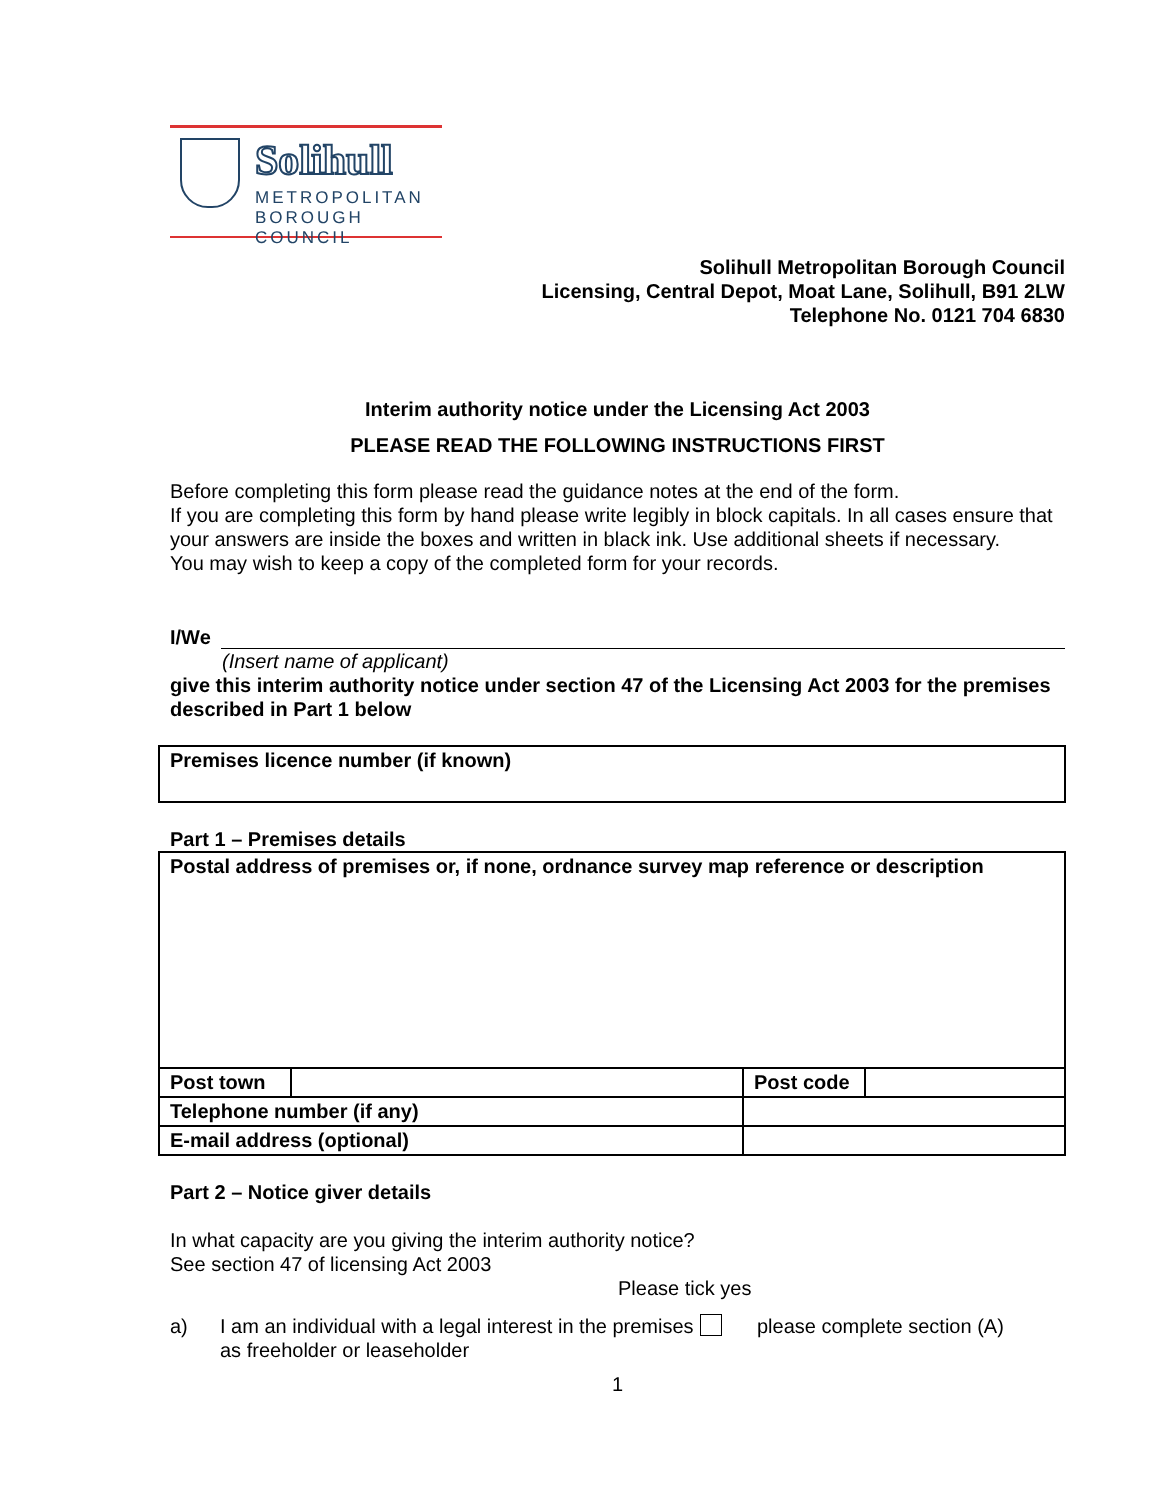Solihull
METROPOLITAN
BOROUGH COUNCIL
Solihull Metropolitan Borough Council
Licensing, Central Depot, Moat Lane, Solihull, B91 2LW
Telephone No. 0121 704 6830
Interim authority notice under the Licensing Act 2003
PLEASE READ THE FOLLOWING INSTRUCTIONS FIRST
Before completing this form please read the guidance notes at the end of the form.
If you are completing this form by hand please write legibly in block capitals. In all cases ensure that your answers are inside the boxes and written in black ink. Use additional sheets if necessary.
You may wish to keep a copy of the completed form for your records.
I/We
(Insert name of applicant)
give this interim authority notice under section 47 of the Licensing Act 2003 for the premises described in Part 1 below
| Premises licence number (if known) |
Part 1 – Premises details
| Postal address of premises or, if none, ordnance survey map reference or description | | | |
| Post town | | Post code | |
| Telephone number (if any) | | | |
| E-mail address (optional) | | | |
Part 2 – Notice giver details
In what capacity are you giving the interim authority notice?
See section 47 of licensing Act 2003
Please tick yes
a) I am an individual with a legal interest in the premises as freeholder or leaseholder please complete section (A)
1